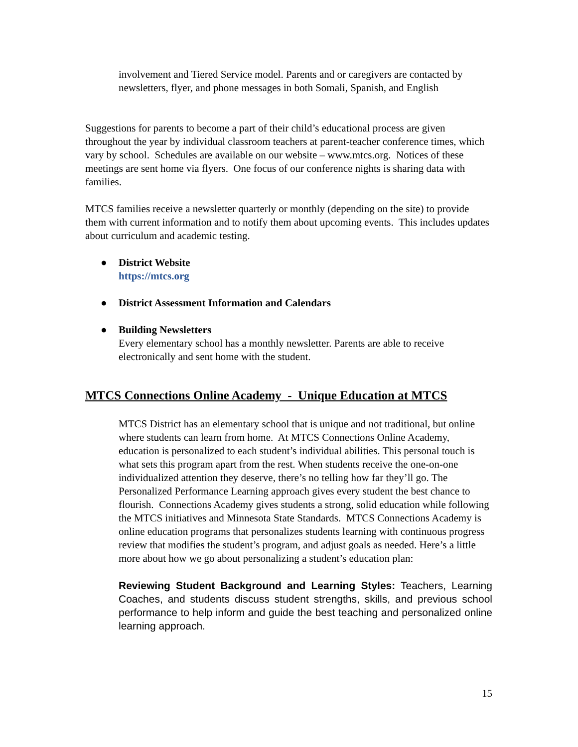involvement and Tiered Service model. Parents and or caregivers are contacted by newsletters, flyer, and phone messages in both Somali, Spanish, and English
Suggestions for parents to become a part of their child’s educational process are given throughout the year by individual classroom teachers at parent-teacher conference times, which vary by school. Schedules are available on our website – www.mtcs.org. Notices of these meetings are sent home via flyers. One focus of our conference nights is sharing data with families.
MTCS families receive a newsletter quarterly or monthly (depending on the site) to provide them with current information and to notify them about upcoming events. This includes updates about curriculum and academic testing.
● District Website
https://mtcs.org
● District Assessment Information and Calendars
● Building Newsletters
Every elementary school has a monthly newsletter. Parents are able to receive electronically and sent home with the student.
MTCS Connections Online Academy - Unique Education at MTCS
MTCS District has an elementary school that is unique and not traditional, but online where students can learn from home. At MTCS Connections Online Academy, education is personalized to each student’s individual abilities. This personal touch is what sets this program apart from the rest. When students receive the one-on-one individualized attention they deserve, there’s no telling how far they’ll go. The Personalized Performance Learning approach gives every student the best chance to flourish. Connections Academy gives students a strong, solid education while following the MTCS initiatives and Minnesota State Standards. MTCS Connections Academy is online education programs that personalizes students learning with continuous progress review that modifies the student’s program, and adjust goals as needed. Here’s a little more about how we go about personalizing a student’s education plan:
Reviewing Student Background and Learning Styles: Teachers, Learning Coaches, and students discuss student strengths, skills, and previous school performance to help inform and guide the best teaching and personalized online learning approach.
15